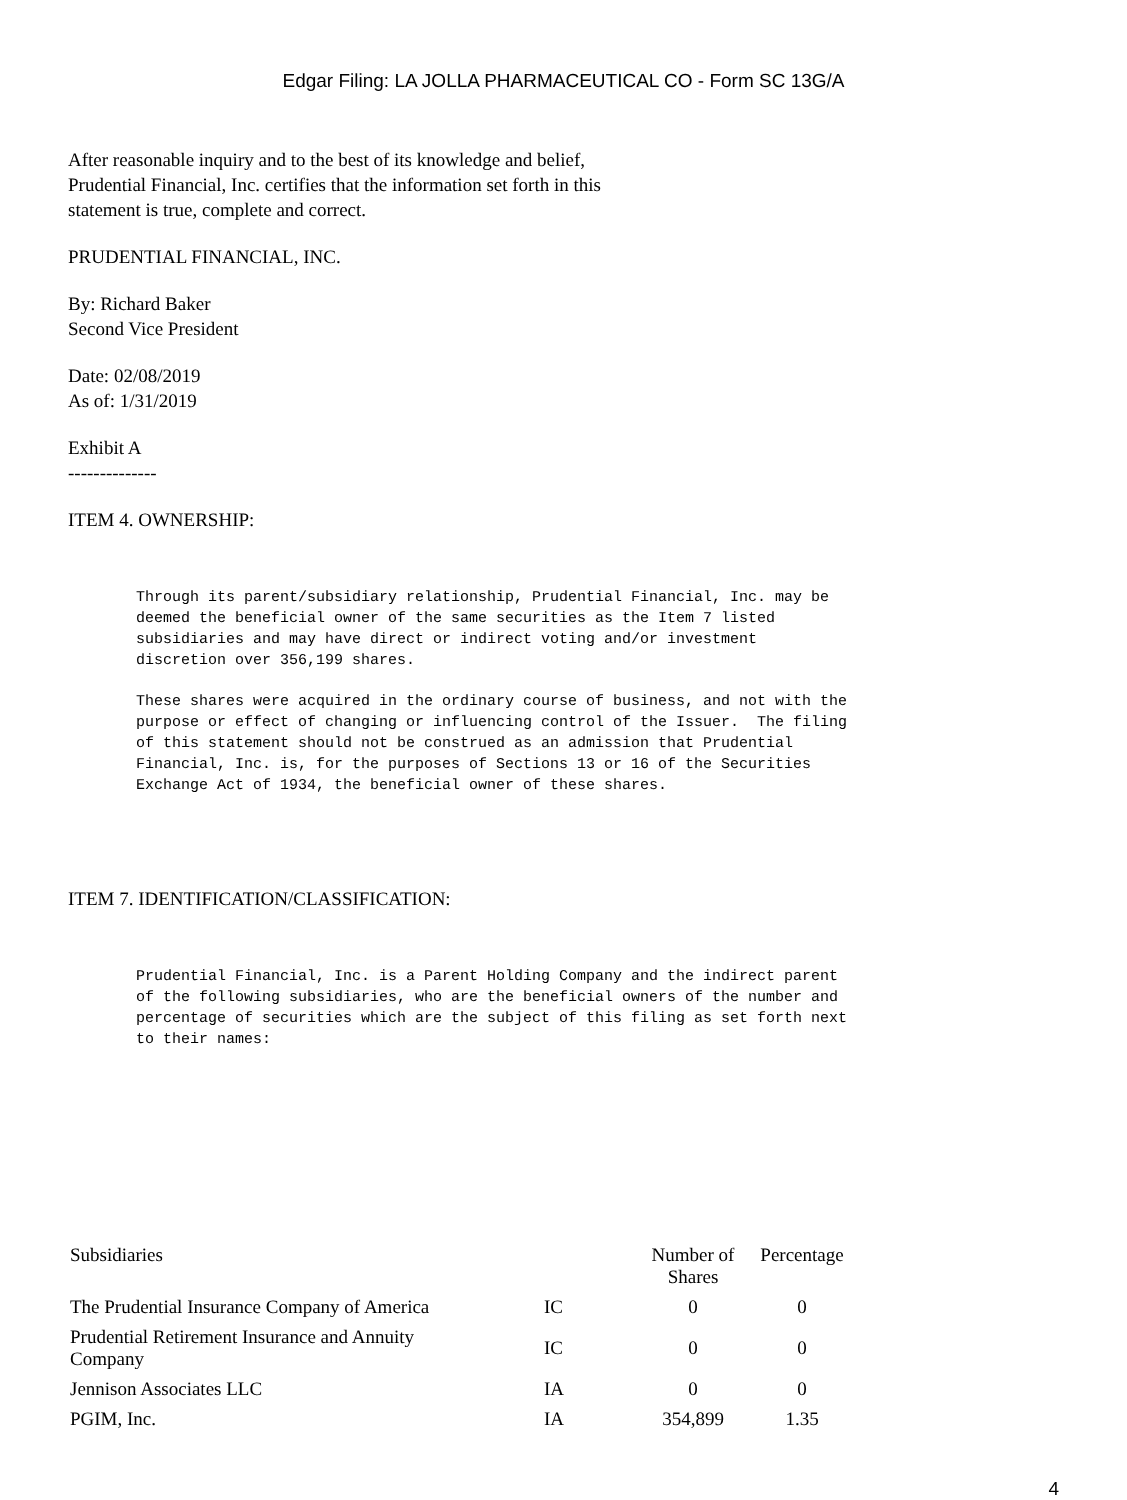Edgar Filing: LA JOLLA PHARMACEUTICAL CO - Form SC 13G/A
After reasonable inquiry and to the best of its knowledge and belief,
Prudential Financial, Inc. certifies that the information set forth in this
statement is true, complete and correct.
PRUDENTIAL FINANCIAL, INC.
By: Richard Baker
Second Vice President
Date: 02/08/2019
As of: 1/31/2019
Exhibit A
--------------
ITEM 4. OWNERSHIP:
Through its parent/subsidiary relationship, Prudential Financial, Inc. may be
deemed the beneficial owner of the same securities as the Item 7 listed
subsidiaries and may have direct or indirect voting and/or investment
discretion over 356,199 shares.
These shares were acquired in the ordinary course of business, and not with the
purpose or effect of changing or influencing control of the Issuer.  The filing
of this statement should not be construed as an admission that Prudential
Financial, Inc. is, for the purposes of Sections 13 or 16 of the Securities
Exchange Act of 1934, the beneficial owner of these shares.
ITEM 7. IDENTIFICATION/CLASSIFICATION:
Prudential Financial, Inc. is a Parent Holding Company and the indirect parent
of the following subsidiaries, who are the beneficial owners of the number and
percentage of securities which are the subject of this filing as set forth next
to their names:
| Subsidiaries | | Number of Shares | Percentage |
| The Prudential Insurance Company of America | IC | 0 | 0 |
| Prudential Retirement Insurance and Annuity Company | IC | 0 | 0 |
| Jennison Associates LLC | IA | 0 | 0 |
| PGIM, Inc. | IA | 354,899 | 1.35 |
4